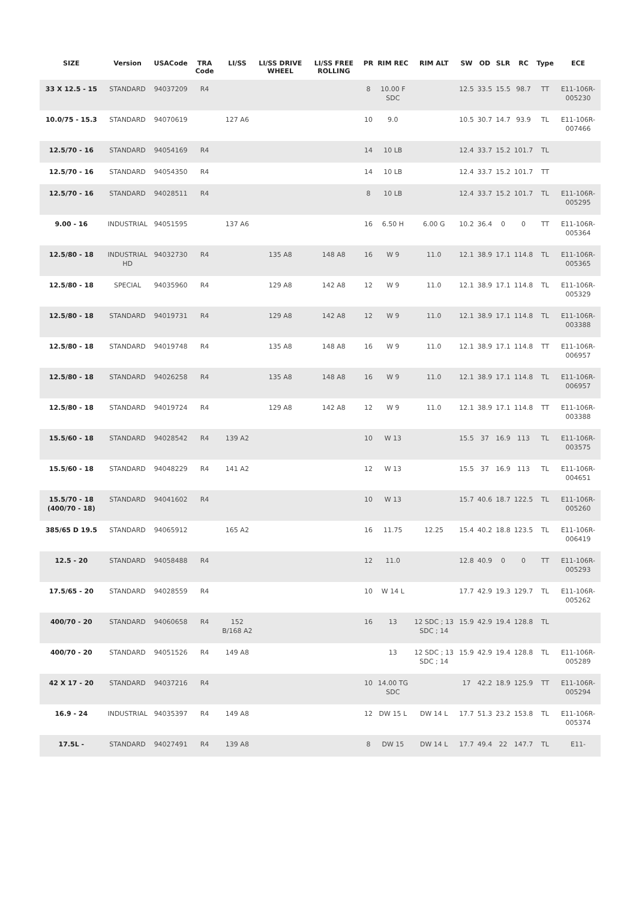| SIZE | Version | USACode | TRA Code | LI/SS | LI/SS DRIVE WHEEL | LI/SS FREE ROLLING | PR | RIM REC | RIM ALT | SW | OD | SLR | RC | Type | ECE |
| --- | --- | --- | --- | --- | --- | --- | --- | --- | --- | --- | --- | --- | --- | --- | --- |
| 33 X 12.5 - 15 | STANDARD | 94037209 | R4 | | | | 8 | 10.00 F SDC | | 12.5 | 33.5 | 15.5 | 98.7 | TT | E11-106R-005230 |
| 10.0/75 - 15.3 | STANDARD | 94070619 | | 127 A6 | | | 10 | 9.0 | | 10.5 | 30.7 | 14.7 | 93.9 | TL | E11-106R-007466 |
| 12.5/70 - 16 | STANDARD | 94054169 | R4 | | | | 14 | 10 LB | | 12.4 | 33.7 | 15.2 | 101.7 | TL | |
| 12.5/70 - 16 | STANDARD | 94054350 | R4 | | | | 14 | 10 LB | | 12.4 | 33.7 | 15.2 | 101.7 | TT | |
| 12.5/70 - 16 | STANDARD | 94028511 | R4 | | | | 8 | 10 LB | | 12.4 | 33.7 | 15.2 | 101.7 | TL | E11-106R-005295 |
| 9.00 - 16 | INDUSTRIAL | 94051595 | | 137 A6 | | | 16 | 6.50 H | 6.00 G | 10.2 | 36.4 | 0 | 0 | TT | E11-106R-005364 |
| 12.5/80 - 18 | INDUSTRIAL HD | 94032730 | R4 | | 135 A8 | 148 A8 | 16 | W 9 | 11.0 | 12.1 | 38.9 | 17.1 | 114.8 | TL | E11-106R-005365 |
| 12.5/80 - 18 | SPECIAL | 94035960 | R4 | | 129 A8 | 142 A8 | 12 | W 9 | 11.0 | 12.1 | 38.9 | 17.1 | 114.8 | TL | E11-106R-005329 |
| 12.5/80 - 18 | STANDARD | 94019731 | R4 | | 129 A8 | 142 A8 | 12 | W 9 | 11.0 | 12.1 | 38.9 | 17.1 | 114.8 | TL | E11-106R-003388 |
| 12.5/80 - 18 | STANDARD | 94019748 | R4 | | 135 A8 | 148 A8 | 16 | W 9 | 11.0 | 12.1 | 38.9 | 17.1 | 114.8 | TT | E11-106R-006957 |
| 12.5/80 - 18 | STANDARD | 94026258 | R4 | | 135 A8 | 148 A8 | 16 | W 9 | 11.0 | 12.1 | 38.9 | 17.1 | 114.8 | TL | E11-106R-006957 |
| 12.5/80 - 18 | STANDARD | 94019724 | R4 | | 129 A8 | 142 A8 | 12 | W 9 | 11.0 | 12.1 | 38.9 | 17.1 | 114.8 | TT | E11-106R-003388 |
| 15.5/60 - 18 | STANDARD | 94028542 | R4 | 139 A2 | | | 10 | W 13 | | 15.5 | 37 | 16.9 | 113 | TL | E11-106R-003575 |
| 15.5/60 - 18 | STANDARD | 94048229 | R4 | 141 A2 | | | 12 | W 13 | | 15.5 | 37 | 16.9 | 113 | TL | E11-106R-004651 |
| 15.5/70 - 18 (400/70 - 18) | STANDARD | 94041602 | R4 | | | | 10 | W 13 | | 15.7 | 40.6 | 18.7 | 122.5 | TL | E11-106R-005260 |
| 385/65 D 19.5 | STANDARD | 94065912 | | 165 A2 | | | 16 | 11.75 | 12.25 | 15.4 | 40.2 | 18.8 | 123.5 | TL | E11-106R-006419 |
| 12.5 - 20 | STANDARD | 94058488 | R4 | | | | 12 | 11.0 | | 12.8 | 40.9 | 0 | 0 | TT | E11-106R-005293 |
| 17.5/65 - 20 | STANDARD | 94028559 | R4 | | | | 10 | W 14 L | | 17.7 | 42.9 | 19.3 | 129.7 | TL | E11-106R-005262 |
| 400/70 - 20 | STANDARD | 94060658 | R4 | 152 B/168 A2 | | | 16 | 13 | 12 SDC ; 13 SDC ; 14 | 15.9 | 42.9 | 19.4 | 128.8 | TL | |
| 400/70 - 20 | STANDARD | 94051526 | R4 | 149 A8 | | | | 13 | 12 SDC ; 13 SDC ; 14 | 15.9 | 42.9 | 19.4 | 128.8 | TL | E11-106R-005289 |
| 42 X 17 - 20 | STANDARD | 94037216 | R4 | | | | 10 | 14.00 TG SDC | | 17 | 42.2 | 18.9 | 125.9 | TT | E11-106R-005294 |
| 16.9 - 24 | INDUSTRIAL | 94035397 | R4 | 149 A8 | | | 12 | DW 15 L | DW 14 L | 17.7 | 51.3 | 23.2 | 153.8 | TL | E11-106R-005374 |
| 17.5L - | STANDARD | 94027491 | R4 | 139 A8 | | | 8 | DW 15 | DW 14 L | 17.7 | 49.4 | 22 | 147.7 | TL | E11- |